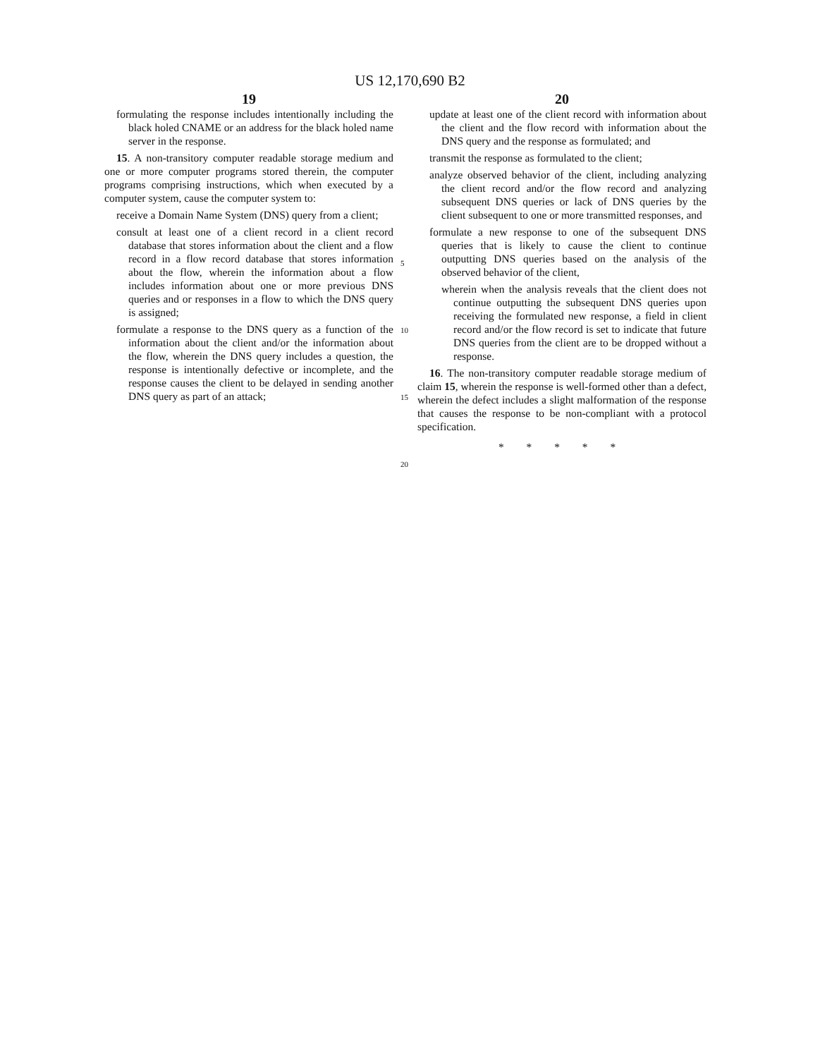US 12,170,690 B2
19
formulating the response includes intentionally including the black holed CNAME or an address for the black holed name server in the response.
15. A non-transitory computer readable storage medium and one or more computer programs stored therein, the computer programs comprising instructions, which when executed by a computer system, cause the computer system to:
receive a Domain Name System (DNS) query from a client;
consult at least one of a client record in a client record database that stores information about the client and a flow record in a flow record database that stores information about the flow, wherein the information about a flow includes information about one or more previous DNS queries and or responses in a flow to which the DNS query is assigned;
formulate a response to the DNS query as a function of the information about the client and/or the information about the flow, wherein the DNS query includes a question, the response is intentionally defective or incomplete, and the response causes the client to be delayed in sending another DNS query as part of an attack;
5
10
15
20
20
update at least one of the client record with information about the client and the flow record with information about the DNS query and the response as formulated; and
transmit the response as formulated to the client;
analyze observed behavior of the client, including analyzing the client record and/or the flow record and analyzing subsequent DNS queries or lack of DNS queries by the client subsequent to one or more transmitted responses, and
formulate a new response to one of the subsequent DNS queries that is likely to cause the client to continue outputting DNS queries based on the analysis of the observed behavior of the client,
wherein when the analysis reveals that the client does not continue outputting the subsequent DNS queries upon receiving the formulated new response, a field in client record and/or the flow record is set to indicate that future DNS queries from the client are to be dropped without a response.
16. The non-transitory computer readable storage medium of claim 15, wherein the response is well-formed other than a defect, wherein the defect includes a slight malformation of the response that causes the response to be non-compliant with a protocol specification.
* * * * *